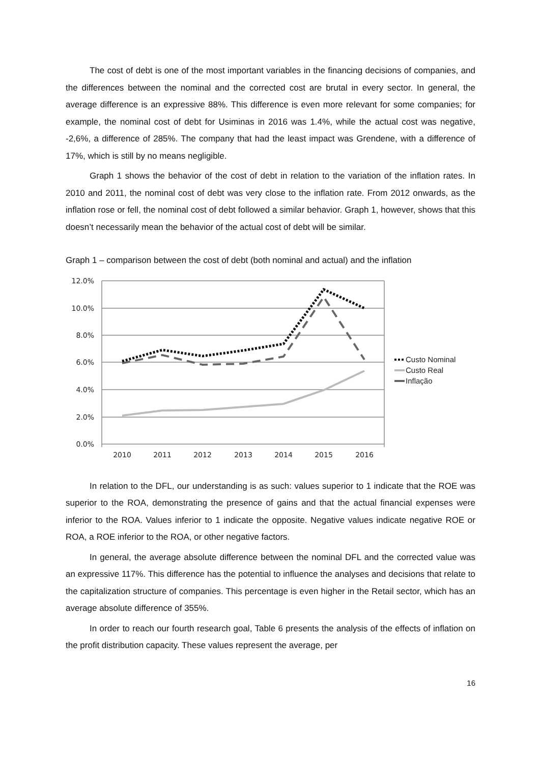The cost of debt is one of the most important variables in the financing decisions of companies, and the differences between the nominal and the corrected cost are brutal in every sector. In general, the average difference is an expressive 88%. This difference is even more relevant for some companies; for example, the nominal cost of debt for Usiminas in 2016 was 1.4%, while the actual cost was negative, -2,6%, a difference of 285%. The company that had the least impact was Grendene, with a difference of 17%, which is still by no means negligible.
Graph 1 shows the behavior of the cost of debt in relation to the variation of the inflation rates. In 2010 and 2011, the nominal cost of debt was very close to the inflation rate. From 2012 onwards, as the inflation rose or fell, the nominal cost of debt followed a similar behavior. Graph 1, however, shows that this doesn’t necessarily mean the behavior of the actual cost of debt will be similar.
Graph 1 – comparison between the cost of debt (both nominal and actual) and the inflation
12.0%
10.0%
8.0%
6.0%
4.0%
2.0%
0.0%
2010
2011
2012
2013
2014
2015
2016
Custo Nominal
Custo Real
Inflação
In relation to the DFL, our understanding is as such: values superior to 1 indicate that the ROE was superior to the ROA, demonstrating the presence of gains and that the actual financial expenses were inferior to the ROA. Values inferior to 1 indicate the opposite. Negative values indicate negative ROE or ROA, a ROE inferior to the ROA, or other negative factors.
In general, the average absolute difference between the nominal DFL and the corrected value was an expressive 117%. This difference has the potential to influence the analyses and decisions that relate to the capitalization structure of companies. This percentage is even higher in the Retail sector, which has an average absolute difference of 355%.
In order to reach our fourth research goal, Table 6 presents the analysis of the effects of inflation on the profit distribution capacity. These values represent the average, per
16